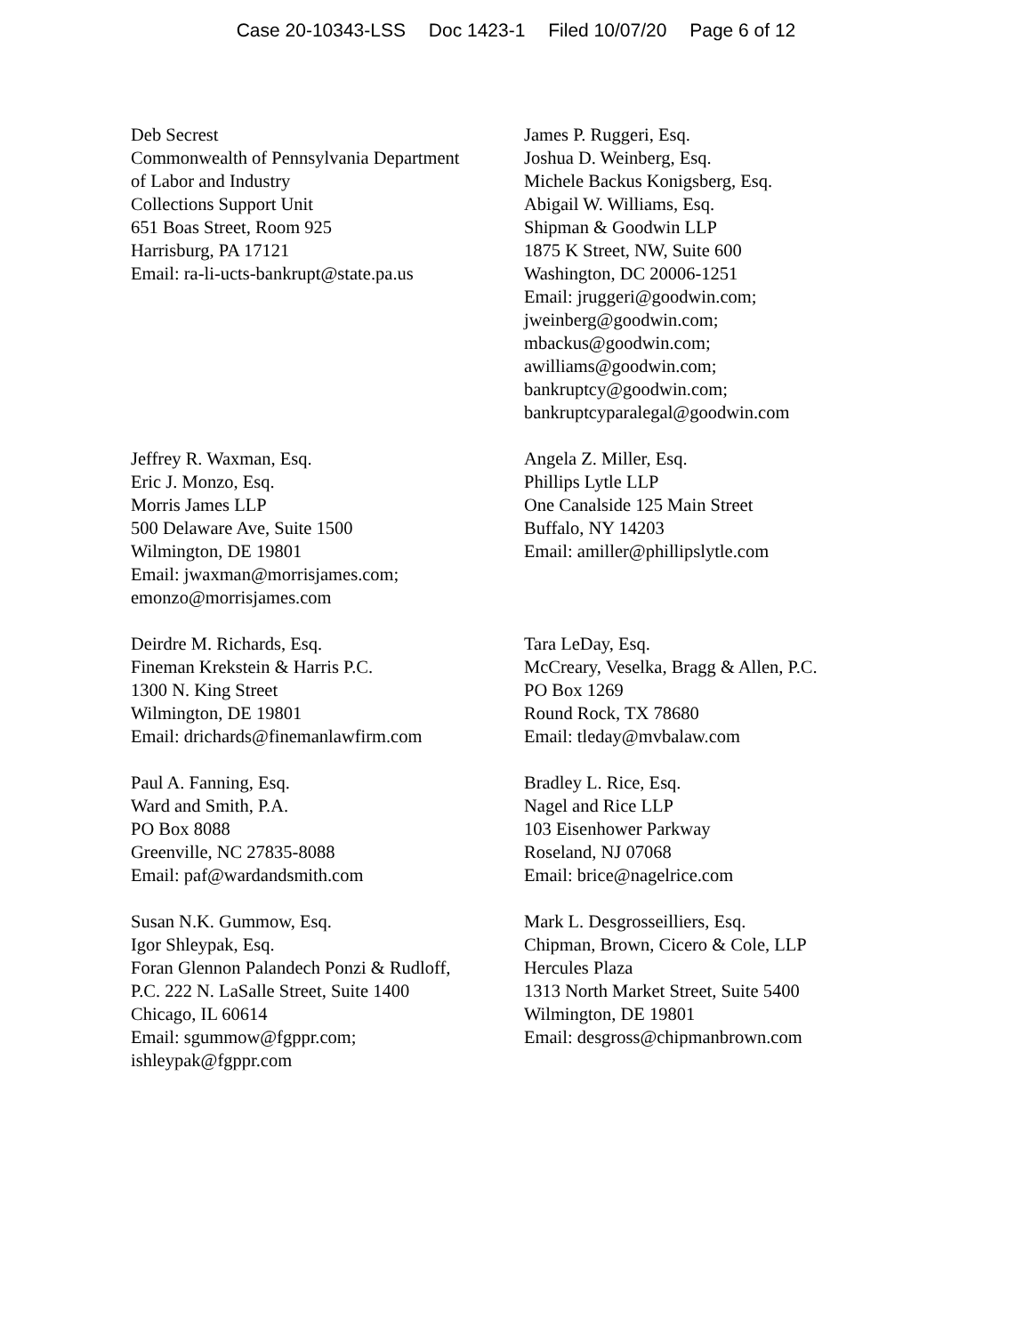Case 20-10343-LSS Doc 1423-1 Filed 10/07/20 Page 6 of 12
Deb Secrest Commonwealth of Pennsylvania Department of Labor and Industry Collections Support Unit 651 Boas Street, Room 925 Harrisburg, PA 17121 Email: ra-li-ucts-bankrupt@state.pa.us
James P. Ruggeri, Esq. Joshua D. Weinberg, Esq. Michele Backus Konigsberg, Esq. Abigail W. Williams, Esq. Shipman & Goodwin LLP 1875 K Street, NW, Suite 600 Washington, DC 20006-1251 Email: jruggeri@goodwin.com; jweinberg@goodwin.com; mbackus@goodwin.com; awilliams@goodwin.com; bankruptcy@goodwin.com; bankruptcyparalegal@goodwin.com
Jeffrey R. Waxman, Esq. Eric J. Monzo, Esq. Morris James LLP 500 Delaware Ave, Suite 1500 Wilmington, DE 19801 Email: jwaxman@morrisjames.com; emonzo@morrisjames.com
Angela Z. Miller, Esq. Phillips Lytle LLP One Canalside 125 Main Street Buffalo, NY 14203 Email: amiller@phillipslytle.com
Deirdre M. Richards, Esq. Fineman Krekstein & Harris P.C. 1300 N. King Street Wilmington, DE 19801 Email: drichards@finemanlawfirm.com
Tara LeDay, Esq. McCreary, Veselka, Bragg & Allen, P.C. PO Box 1269 Round Rock, TX 78680 Email: tleday@mvbalaw.com
Paul A. Fanning, Esq. Ward and Smith, P.A. PO Box 8088 Greenville, NC 27835-8088 Email: paf@wardandsmith.com
Bradley L. Rice, Esq. Nagel and Rice LLP 103 Eisenhower Parkway Roseland, NJ 07068 Email: brice@nagelrice.com
Susan N.K. Gummow, Esq. Igor Shleypak, Esq. Foran Glennon Palandech Ponzi & Rudloff, P.C. 222 N. LaSalle Street, Suite 1400 Chicago, IL 60614 Email: sgummow@fgppr.com; ishleypak@fgppr.com
Mark L. Desgrosseilliers, Esq. Chipman, Brown, Cicero & Cole, LLP Hercules Plaza 1313 North Market Street, Suite 5400 Wilmington, DE 19801 Email: desgross@chipmanbrown.com